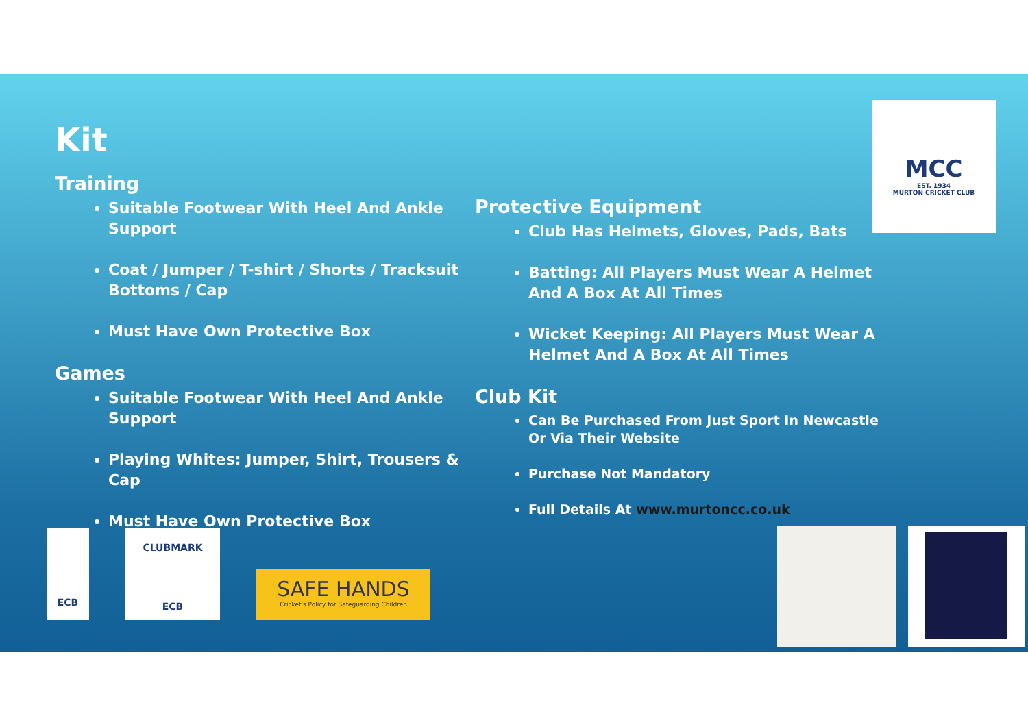Kit
Training
Suitable Footwear With Heel And Ankle Support
Coat / Jumper / T-shirt / Shorts / Tracksuit Bottoms / Cap
Must Have Own Protective Box
Games
Suitable Footwear With Heel And Ankle Support
Playing Whites: Jumper, Shirt, Trousers & Cap
Must Have Own Protective Box
Protective Equipment
Club Has Helmets, Gloves, Pads, Bats
Batting: All Players Must Wear A Helmet And A Box At All Times
Wicket Keeping: All Players Must Wear A Helmet And A Box At All Times
Club Kit
Can Be Purchased From Just Sport In Newcastle Or Via Their Website
Purchase Not Mandatory
Full Details At www.murtoncc.co.uk
MCC
EST. 1934
MURTON CRICKET CLUB
ECB
CLUBMARK
ECB
SAFE HANDS
Cricket's Policy for Safeguarding Children